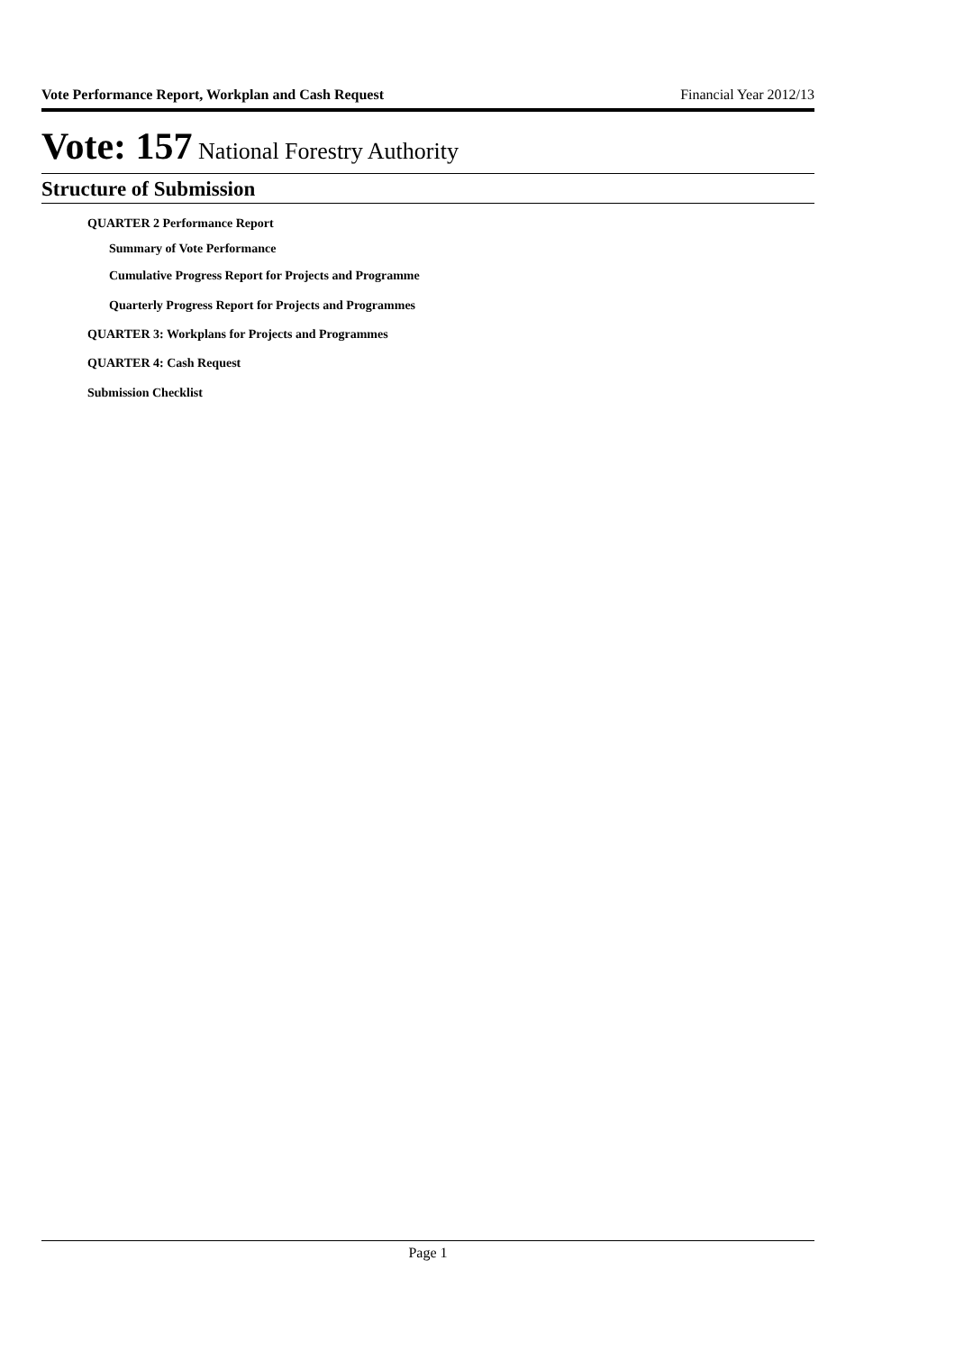Vote Performance Report, Workplan and Cash Request Financial Year 2012/13
Vote: 157 National Forestry Authority
Structure of Submission
QUARTER 2 Performance Report
Summary of Vote Performance
Cumulative Progress Report for Projects and Programme
Quarterly Progress Report for Projects and Programmes
QUARTER 3: Workplans for Projects and Programmes
QUARTER 4: Cash Request
Submission Checklist
Page 1